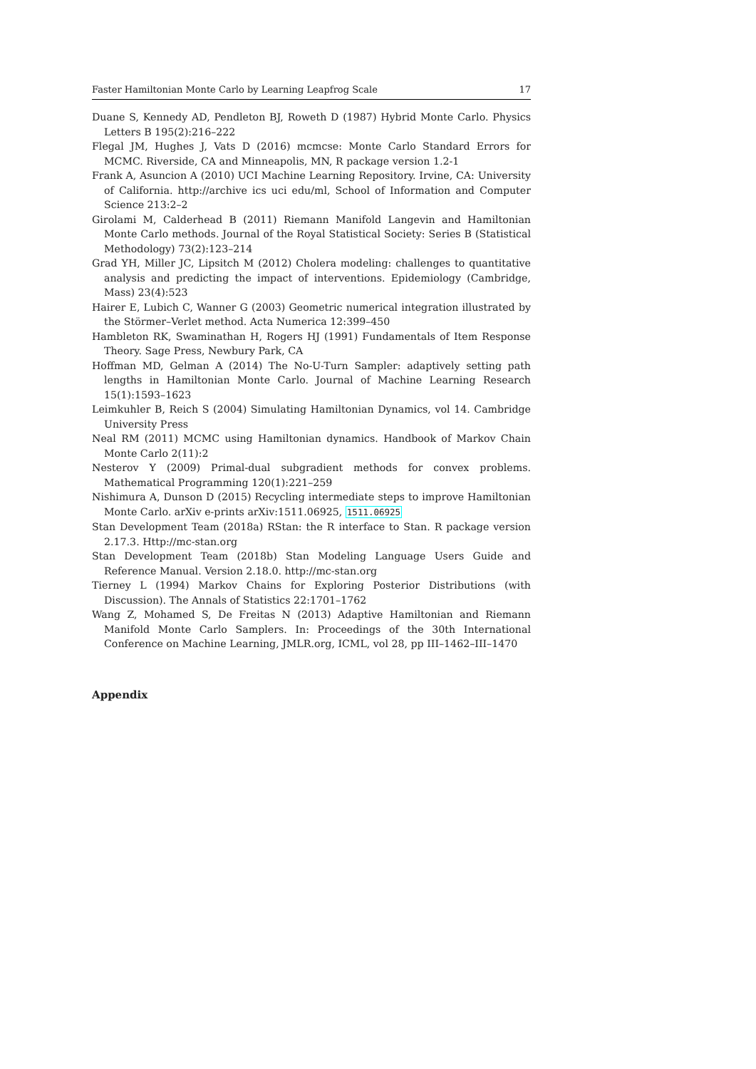Faster Hamiltonian Monte Carlo by Learning Leapfrog Scale 17
Duane S, Kennedy AD, Pendleton BJ, Roweth D (1987) Hybrid Monte Carlo. Physics Letters B 195(2):216–222
Flegal JM, Hughes J, Vats D (2016) mcmcse: Monte Carlo Standard Errors for MCMC. Riverside, CA and Minneapolis, MN, R package version 1.2-1
Frank A, Asuncion A (2010) UCI Machine Learning Repository. Irvine, CA: University of California. http://archive ics uci edu/ml, School of Information and Computer Science 213:2–2
Girolami M, Calderhead B (2011) Riemann Manifold Langevin and Hamiltonian Monte Carlo methods. Journal of the Royal Statistical Society: Series B (Statistical Methodology) 73(2):123–214
Grad YH, Miller JC, Lipsitch M (2012) Cholera modeling: challenges to quantitative analysis and predicting the impact of interventions. Epidemiology (Cambridge, Mass) 23(4):523
Hairer E, Lubich C, Wanner G (2003) Geometric numerical integration illustrated by the Störmer–Verlet method. Acta Numerica 12:399–450
Hambleton RK, Swaminathan H, Rogers HJ (1991) Fundamentals of Item Response Theory. Sage Press, Newbury Park, CA
Hoffman MD, Gelman A (2014) The No-U-Turn Sampler: adaptively setting path lengths in Hamiltonian Monte Carlo. Journal of Machine Learning Research 15(1):1593–1623
Leimkuhler B, Reich S (2004) Simulating Hamiltonian Dynamics, vol 14. Cambridge University Press
Neal RM (2011) MCMC using Hamiltonian dynamics. Handbook of Markov Chain Monte Carlo 2(11):2
Nesterov Y (2009) Primal-dual subgradient methods for convex problems. Mathematical Programming 120(1):221–259
Nishimura A, Dunson D (2015) Recycling intermediate steps to improve Hamiltonian Monte Carlo. arXiv e-prints arXiv:1511.06925, 1511.06925
Stan Development Team (2018a) RStan: the R interface to Stan. R package version 2.17.3. Http://mc-stan.org
Stan Development Team (2018b) Stan Modeling Language Users Guide and Reference Manual. Version 2.18.0. http://mc-stan.org
Tierney L (1994) Markov Chains for Exploring Posterior Distributions (with Discussion). The Annals of Statistics 22:1701–1762
Wang Z, Mohamed S, De Freitas N (2013) Adaptive Hamiltonian and Riemann Manifold Monte Carlo Samplers. In: Proceedings of the 30th International Conference on Machine Learning, JMLR.org, ICML, vol 28, pp III–1462–III–1470
Appendix